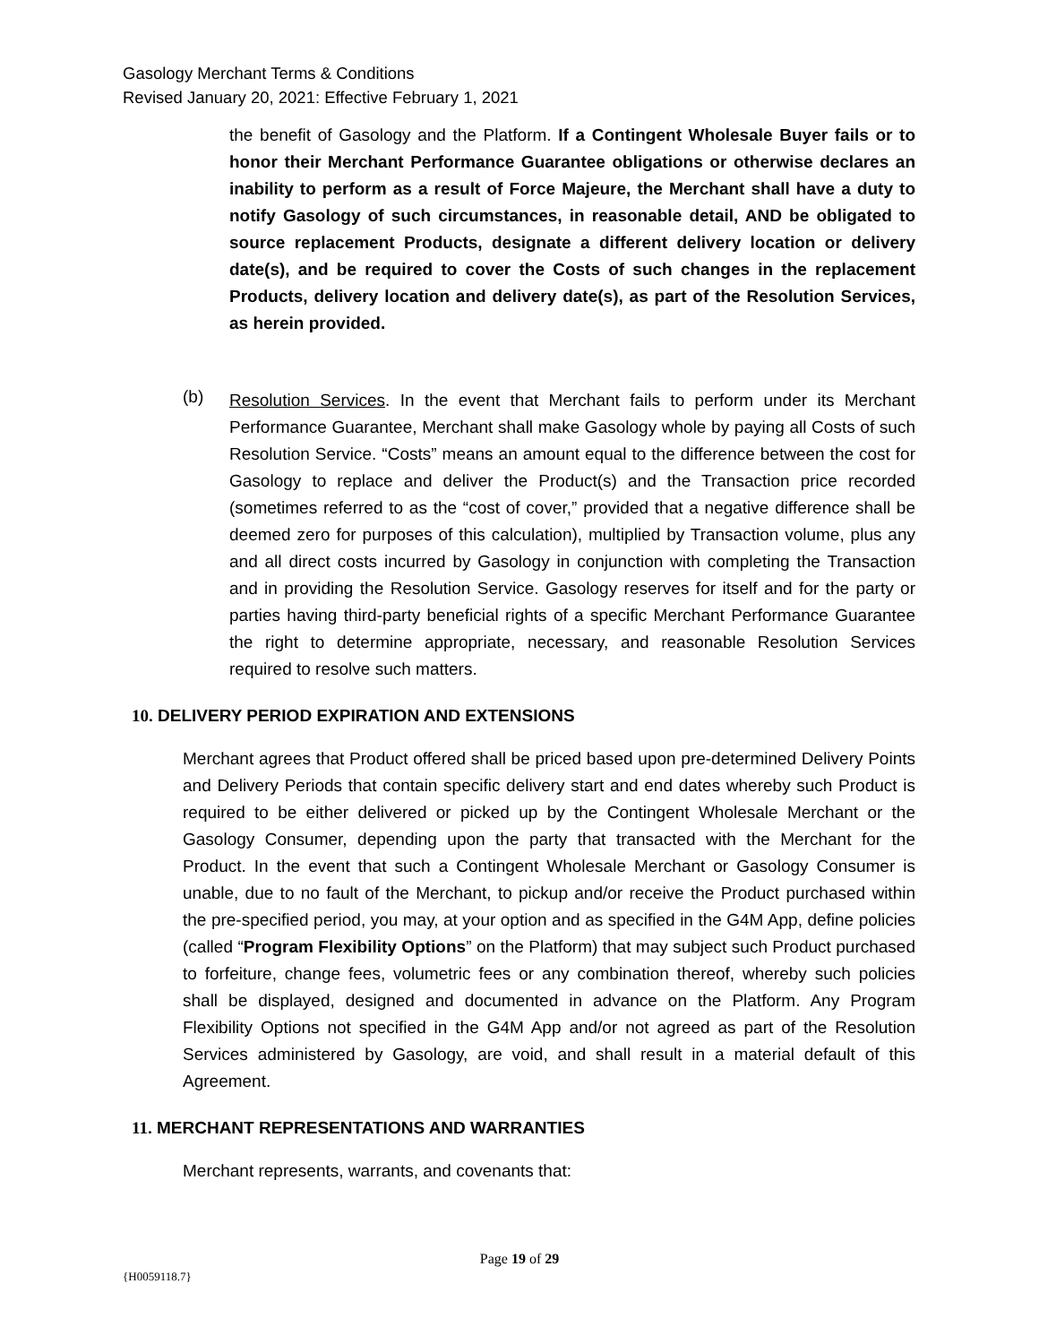Gasology Merchant Terms & Conditions
Revised January 20, 2021: Effective February 1, 2021
the benefit of Gasology and the Platform. If a Contingent Wholesale Buyer fails or to honor their Merchant Performance Guarantee obligations or otherwise declares an inability to perform as a result of Force Majeure, the Merchant shall have a duty to notify Gasology of such circumstances, in reasonable detail, AND be obligated to source replacement Products, designate a different delivery location or delivery date(s), and be required to cover the Costs of such changes in the replacement Products, delivery location and delivery date(s), as part of the Resolution Services, as herein provided.
(b)
Resolution Services. In the event that Merchant fails to perform under its Merchant Performance Guarantee, Merchant shall make Gasology whole by paying all Costs of such Resolution Service. “Costs” means an amount equal to the difference between the cost for Gasology to replace and deliver the Product(s) and the Transaction price recorded (sometimes referred to as the “cost of cover,” provided that a negative difference shall be deemed zero for purposes of this calculation), multiplied by Transaction volume, plus any and all direct costs incurred by Gasology in conjunction with completing the Transaction and in providing the Resolution Service. Gasology reserves for itself and for the party or parties having third-party beneficial rights of a specific Merchant Performance Guarantee the right to determine appropriate, necessary, and reasonable Resolution Services required to resolve such matters.
10. DELIVERY PERIOD EXPIRATION AND EXTENSIONS
Merchant agrees that Product offered shall be priced based upon pre-determined Delivery Points and Delivery Periods that contain specific delivery start and end dates whereby such Product is required to be either delivered or picked up by the Contingent Wholesale Merchant or the Gasology Consumer, depending upon the party that transacted with the Merchant for the Product. In the event that such a Contingent Wholesale Merchant or Gasology Consumer is unable, due to no fault of the Merchant, to pickup and/or receive the Product purchased within the pre-specified period, you may, at your option and as specified in the G4M App, define policies (called “Program Flexibility Options” on the Platform) that may subject such Product purchased to forfeiture, change fees, volumetric fees or any combination thereof, whereby such policies shall be displayed, designed and documented in advance on the Platform. Any Program Flexibility Options not specified in the G4M App and/or not agreed as part of the Resolution Services administered by Gasology, are void, and shall result in a material default of this Agreement.
11. MERCHANT REPRESENTATIONS AND WARRANTIES
Merchant represents, warrants, and covenants that:
Page 19 of 29
{H0059118.7}